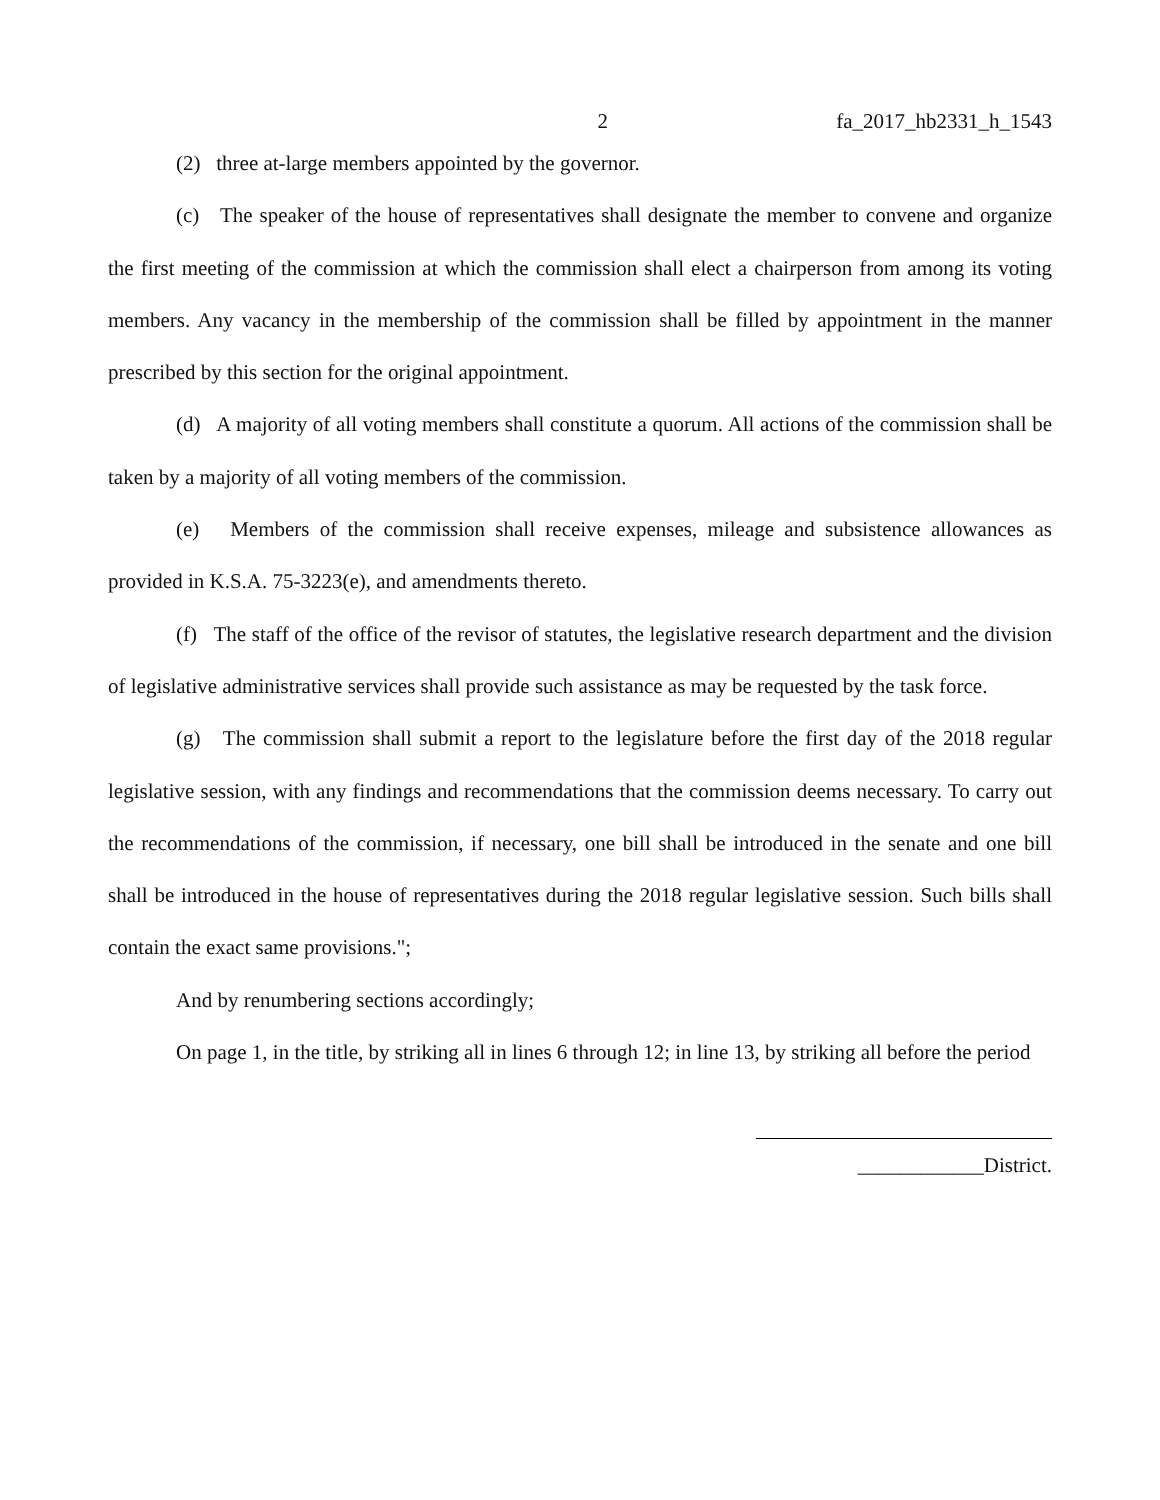2 fa_2017_hb2331_h_1543
(2) three at-large members appointed by the governor.
(c) The speaker of the house of representatives shall designate the member to convene and organize the first meeting of the commission at which the commission shall elect a chairperson from among its voting members. Any vacancy in the membership of the commission shall be filled by appointment in the manner prescribed by this section for the original appointment.
(d) A majority of all voting members shall constitute a quorum. All actions of the commission shall be taken by a majority of all voting members of the commission.
(e) Members of the commission shall receive expenses, mileage and subsistence allowances as provided in K.S.A. 75-3223(e), and amendments thereto.
(f) The staff of the office of the revisor of statutes, the legislative research department and the division of legislative administrative services shall provide such assistance as may be requested by the task force.
(g) The commission shall submit a report to the legislature before the first day of the 2018 regular legislative session, with any findings and recommendations that the commission deems necessary. To carry out the recommendations of the commission, if necessary, one bill shall be introduced in the senate and one bill shall be introduced in the house of representatives during the 2018 regular legislative session. Such bills shall contain the exact same provisions.";
And by renumbering sections accordingly;
On page 1, in the title, by striking all in lines 6 through 12; in line 13, by striking all before the period
____________District.